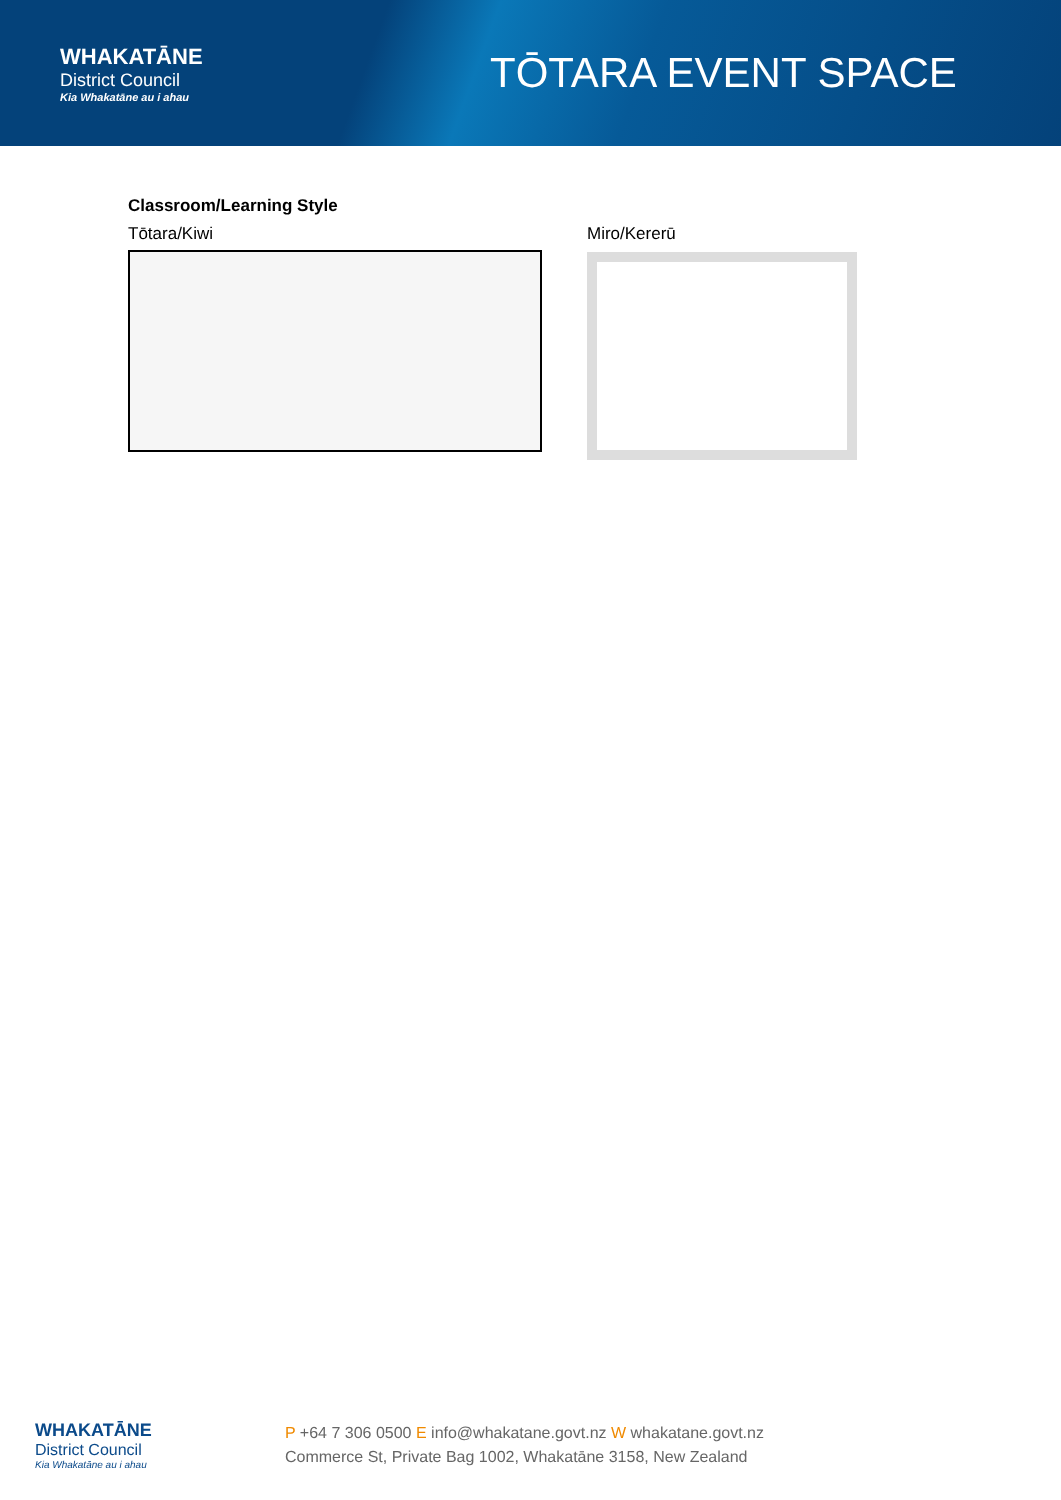WHAKATĀNE
District Council
Kia Whakatāne au i ahau
TŌTARA EVENT SPACE
Classroom/Learning Style
Tōtara/Kiwi Miro/Kererū
WHAKATĀNE
District Council
Kia Whakatāne au i ahau
P +64 7 306 0500 E info@whakatane.govt.nz W whakatane.govt.nz
Commerce St, Private Bag 1002, Whakatāne 3158, New Zealand